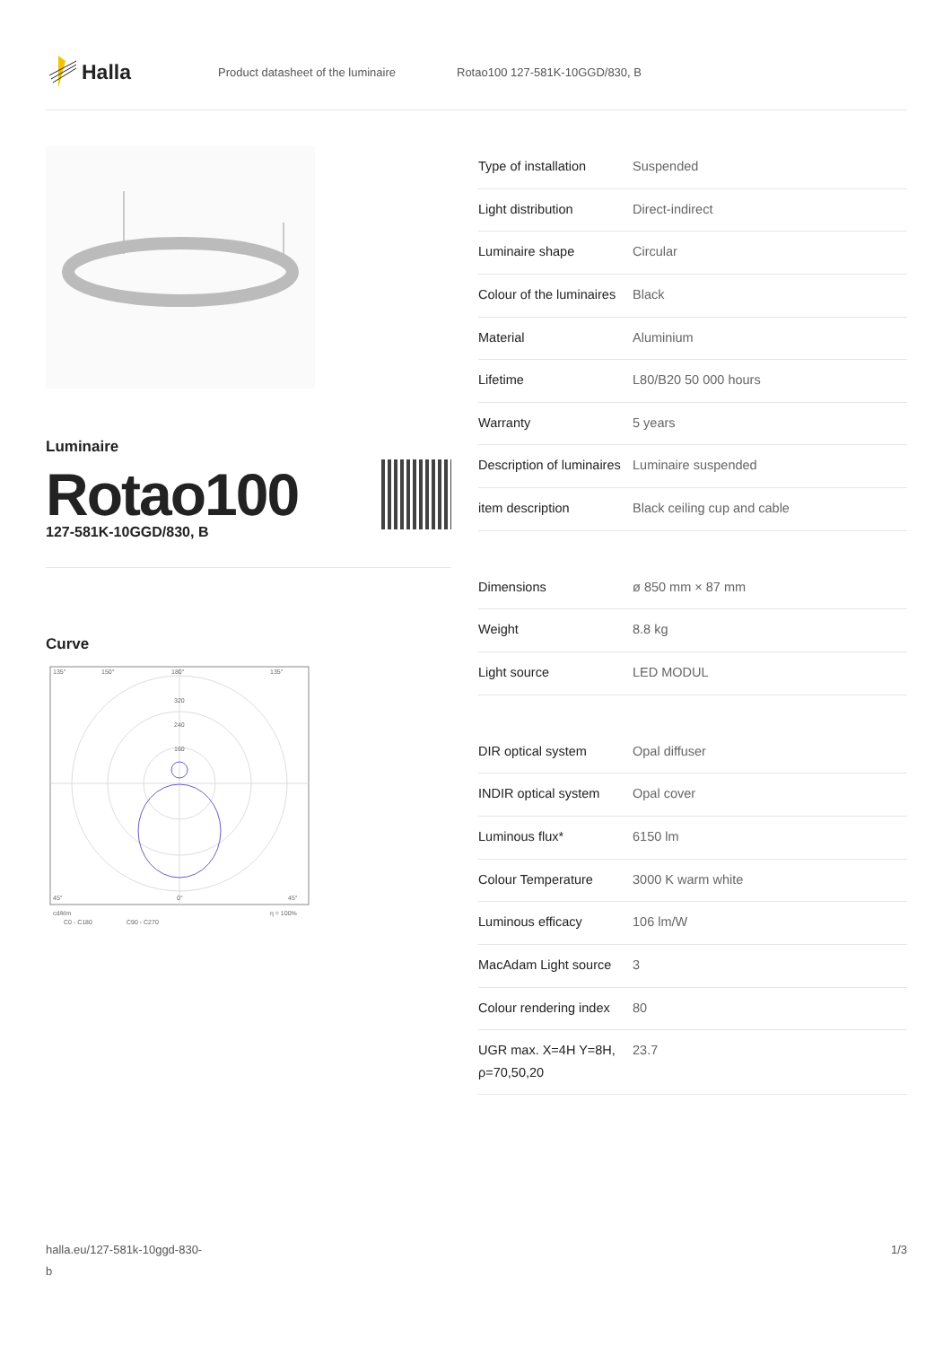Halla
Product datasheet of the luminaire Rotao100 127-581K-10GGD/830, B
Luminaire
Rotao100
127-581K-10GGD/830, B
Curve
135°
150°
180°
135°
320
240
160
45°
0°
45°
cd/klm
C0 - C180
C90 - C270
η = 100%
| Type of installation | Suspended |
| Light distribution | Direct-indirect |
| Luminaire shape | Circular |
| Colour of the luminaires | Black |
| Material | Aluminium |
| Lifetime | L80/B20 50 000 hours |
| Warranty | 5 years |
| Description of luminaires | Luminaire suspended |
| item description | Black ceiling cup and cable |
| Dimensions | ø 850 mm × 87 mm |
| Weight | 8.8 kg |
| Light source | LED MODUL |
| DIR optical system | Opal diffuser |
| INDIR optical system | Opal cover |
| Luminous flux* | 6150 lm |
| Colour Temperature | 3000 K warm white |
| Luminous efficacy | 106 lm/W |
| MacAdam Light source | 3 |
| Colour rendering index | 80 |
| UGR max. X=4H Y=8H, ρ=70,50,20 | 23.7 |
halla.eu/127-581k-10ggd-830-
b
1/3